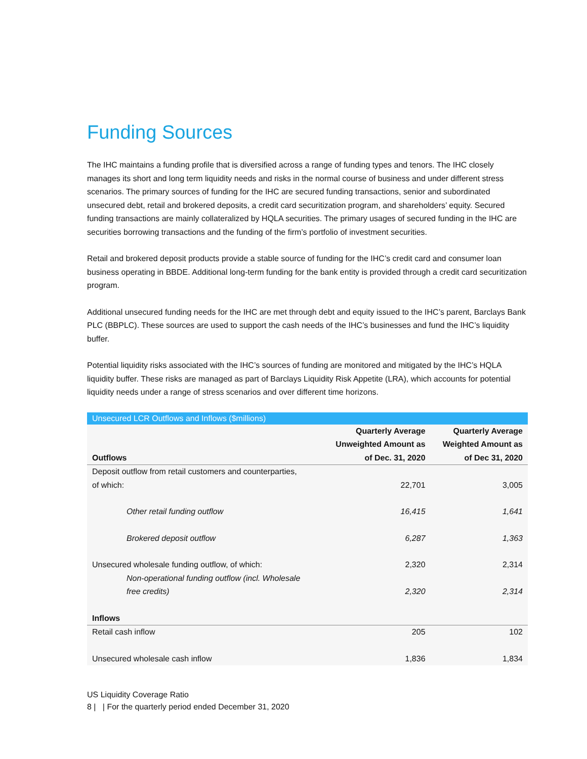Funding Sources
The IHC maintains a funding profile that is diversified across a range of funding types and tenors. The IHC closely manages its short and long term liquidity needs and risks in the normal course of business and under different stress scenarios. The primary sources of funding for the IHC are secured funding transactions, senior and subordinated unsecured debt, retail and brokered deposits, a credit card securitization program, and shareholders’ equity. Secured funding transactions are mainly collateralized by HQLA securities. The primary usages of secured funding in the IHC are securities borrowing transactions and the funding of the firm’s portfolio of investment securities.
Retail and brokered deposit products provide a stable source of funding for the IHC’s credit card and consumer loan business operating in BBDE. Additional long-term funding for the bank entity is provided through a credit card securitization program.
Additional unsecured funding needs for the IHC are met through debt and equity issued to the IHC’s parent, Barclays Bank PLC (BBPLC). These sources are used to support the cash needs of the IHC’s businesses and fund the IHC’s liquidity buffer.
Potential liquidity risks associated with the IHC’s sources of funding are monitored and mitigated by the IHC’s HQLA liquidity buffer. These risks are managed as part of Barclays Liquidity Risk Appetite (LRA), which accounts for potential liquidity needs under a range of stress scenarios and over different time horizons.
| Unsecured LCR Outflows and Inflows ($millions) | | |
| --- | --- | --- |
| Outflows | Quarterly Average Unweighted Amount as of Dec. 31, 2020 | Quarterly Average Weighted Amount as of Dec 31, 2020 |
| Deposit outflow from retail customers and counterparties, of which: | 22,701 | 3,005 |
| Other retail funding outflow | 16,415 | 1,641 |
| Brokered deposit outflow | 6,287 | 1,363 |
| Unsecured wholesale funding outflow, of which: | 2,320 | 2,314 |
| Non-operational funding outflow (incl. Wholesale free credits) | 2,320 | 2,314 |
| Inflows | | |
| Retail cash inflow | 205 | 102 |
| Unsecured wholesale cash inflow | 1,836 | 1,834 |
US Liquidity Coverage Ratio
8 | | For the quarterly period ended December 31, 2020